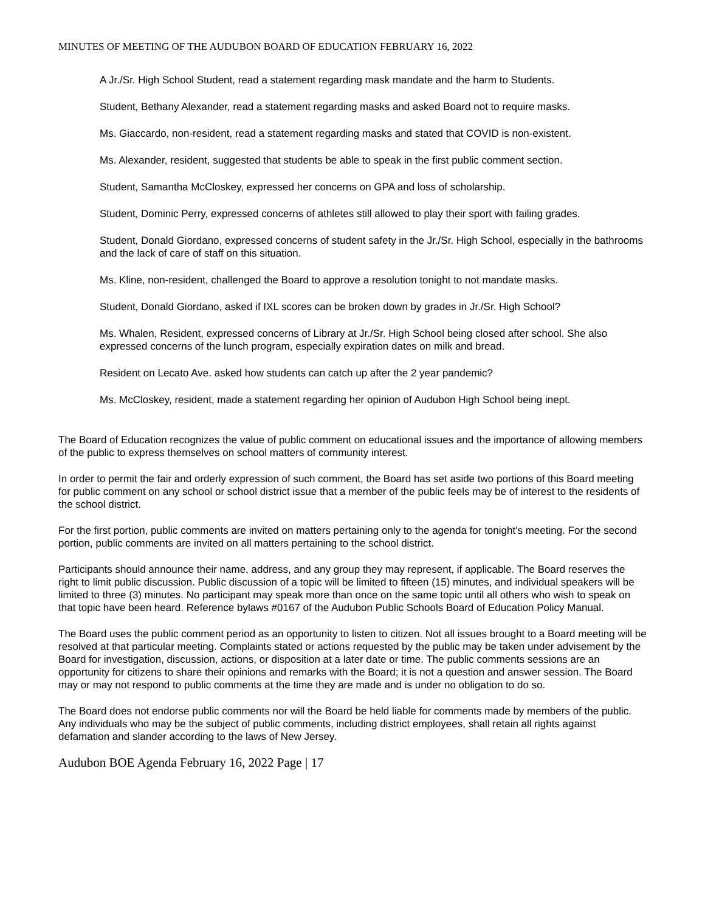MINUTES OF MEETING OF THE AUDUBON BOARD OF EDUCATION FEBRUARY 16, 2022
A Jr./Sr. High School Student, read a statement regarding mask mandate and the harm to Students.
Student, Bethany Alexander, read a statement regarding masks and asked Board not to require masks.
Ms. Giaccardo, non-resident, read a statement regarding masks and stated that COVID is non-existent.
Ms. Alexander, resident, suggested that students be able to speak in the first public comment section.
Student, Samantha McCloskey, expressed her concerns on GPA and loss of scholarship.
Student, Dominic Perry, expressed concerns of athletes still allowed to play their sport with failing grades.
Student, Donald Giordano, expressed concerns of student safety in the Jr./Sr. High School, especially in the bathrooms and the lack of care of staff on this situation.
Ms. Kline, non-resident, challenged the Board to approve a resolution tonight to not mandate masks.
Student, Donald Giordano, asked if IXL scores can be broken down by grades in Jr./Sr. High School?
Ms. Whalen, Resident, expressed concerns of Library at Jr./Sr. High School being closed after school. She also expressed concerns of the lunch program, especially expiration dates on milk and bread.
Resident on Lecato Ave. asked how students can catch up after the 2 year pandemic?
Ms. McCloskey, resident, made a statement regarding her opinion of Audubon High School being inept.
The Board of Education recognizes the value of public comment on educational issues and the importance of allowing members of the public to express themselves on school matters of community interest.
In order to permit the fair and orderly expression of such comment, the Board has set aside two portions of this Board meeting for public comment on any school or school district issue that a member of the public feels may be of interest to the residents of the school district.
For the first portion, public comments are invited on matters pertaining only to the agenda for tonight's meeting. For the second portion, public comments are invited on all matters pertaining to the school district.
Participants should announce their name, address, and any group they may represent, if applicable. The Board reserves the right to limit public discussion. Public discussion of a topic will be limited to fifteen (15) minutes, and individual speakers will be limited to three (3) minutes. No participant may speak more than once on the same topic until all others who wish to speak on that topic have been heard. Reference bylaws #0167 of the Audubon Public Schools Board of Education Policy Manual.
The Board uses the public comment period as an opportunity to listen to citizen. Not all issues brought to a Board meeting will be resolved at that particular meeting. Complaints stated or actions requested by the public may be taken under advisement by the Board for investigation, discussion, actions, or disposition at a later date or time. The public comments sessions are an opportunity for citizens to share their opinions and remarks with the Board; it is not a question and answer session. The Board may or may not respond to public comments at the time they are made and is under no obligation to do so.
The Board does not endorse public comments nor will the Board be held liable for comments made by members of the public. Any individuals who may be the subject of public comments, including district employees, shall retain all rights against defamation and slander according to the laws of New Jersey.
Audubon BOE Agenda February 16, 2022 Page | 17